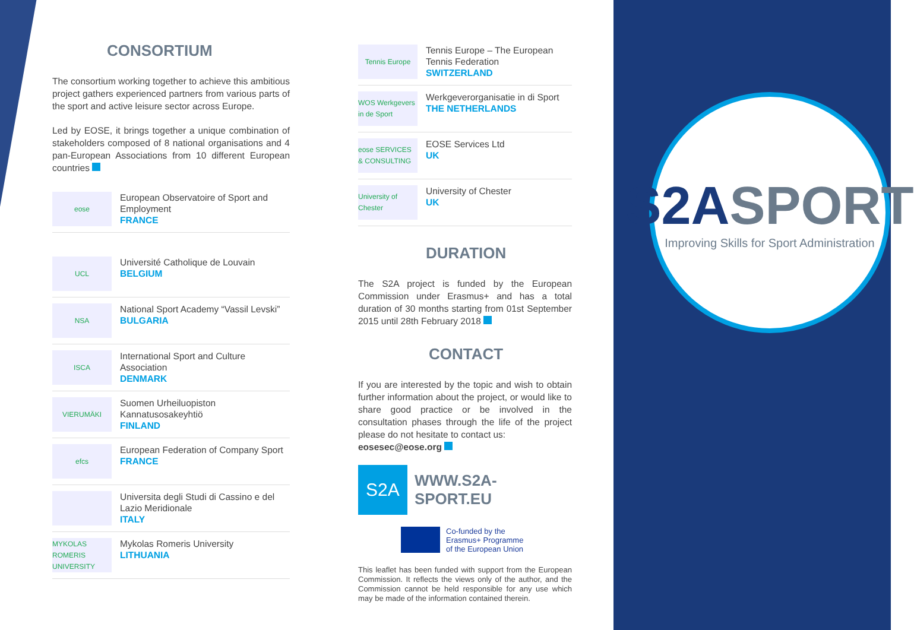CONSORTIUM
The consortium working together to achieve this ambitious project gathers experienced partners from various parts of the sport and active leisure sector across Europe.
Led by EOSE, it brings together a unique combination of stakeholders composed of 8 national organisations and 4 pan-European Associations from 10 different European countries
eose
European Observatoire of Sport and Employment
FRANCE
UCL
Université Catholique de Louvain
BELGIUM
NSA
National Sport Academy “Vassil Levski”
BULGARIA
ISCA
International Sport and Culture Association
DENMARK
VIERUMÄKI
Suomen Urheiluopiston Kannatusosakeyhtiö
FINLAND
efcs
European Federation of Company Sport
FRANCE
Universita degli Studi di Cassino e del Lazio Meridionale
ITALY
MYKOLAS ROMERIS UNIVERSITY
Mykolas Romeris University
LITHUANIA
Tennis Europe
Tennis Europe – The European Tennis Federation
SWITZERLAND
WOS Werkgevers in de Sport
Werkgeverorganisatie in di Sport
THE NETHERLANDS
eose SERVICES & CONSULTING
EOSE Services Ltd
UK
University of Chester
University of Chester
UK
DURATION
The S2A project is funded by the European Commission under Erasmus+ and has a total duration of 30 months starting from 01st September 2015 until 28th February 2018
CONTACT
If you are interested by the topic and wish to obtain further information about the project, or would like to share good practice or be involved in the consultation phases through the life of the project please do not hesitate to contact us:
eosesec@eose.org
S2A
WWW.S2A-SPORT.EU
Co-funded by the
Erasmus+ Programme
of the European Union
This leaflet has been funded with support from the European Commission. It reflects the views only of the author, and the Commission cannot be held responsible for any use which may be made of the information contained therein.
S2ASPORT
Improving Skills for Sport Administration